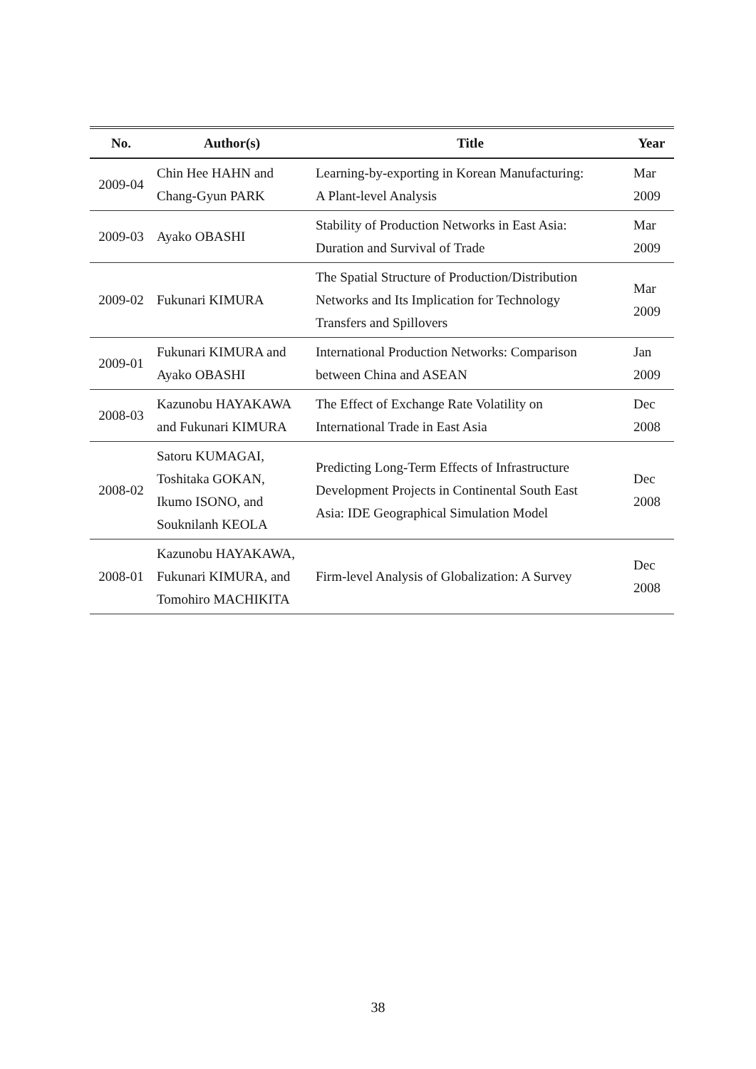| No. | Author(s) | Title | Year |
| --- | --- | --- | --- |
| 2009-04 | Chin Hee HAHN and Chang-Gyun PARK | Learning-by-exporting in Korean Manufacturing: A Plant-level Analysis | Mar 2009 |
| 2009-03 | Ayako OBASHI | Stability of Production Networks in East Asia: Duration and Survival of Trade | Mar 2009 |
| 2009-02 | Fukunari KIMURA | The Spatial Structure of Production/Distribution Networks and Its Implication for Technology Transfers and Spillovers | Mar 2009 |
| 2009-01 | Fukunari KIMURA and Ayako OBASHI | International Production Networks: Comparison between China and ASEAN | Jan 2009 |
| 2008-03 | Kazunobu HAYAKAWA and Fukunari KIMURA | The Effect of Exchange Rate Volatility on International Trade in East Asia | Dec 2008 |
| 2008-02 | Satoru KUMAGAI, Toshitaka GOKAN, Ikumo ISONO, and Souknilanh KEOLA | Predicting Long-Term Effects of Infrastructure Development Projects in Continental South East Asia: IDE Geographical Simulation Model | Dec 2008 |
| 2008-01 | Kazunobu HAYAKAWA, Fukunari KIMURA, and Tomohiro MACHIKITA | Firm-level Analysis of Globalization: A Survey | Dec 2008 |
38